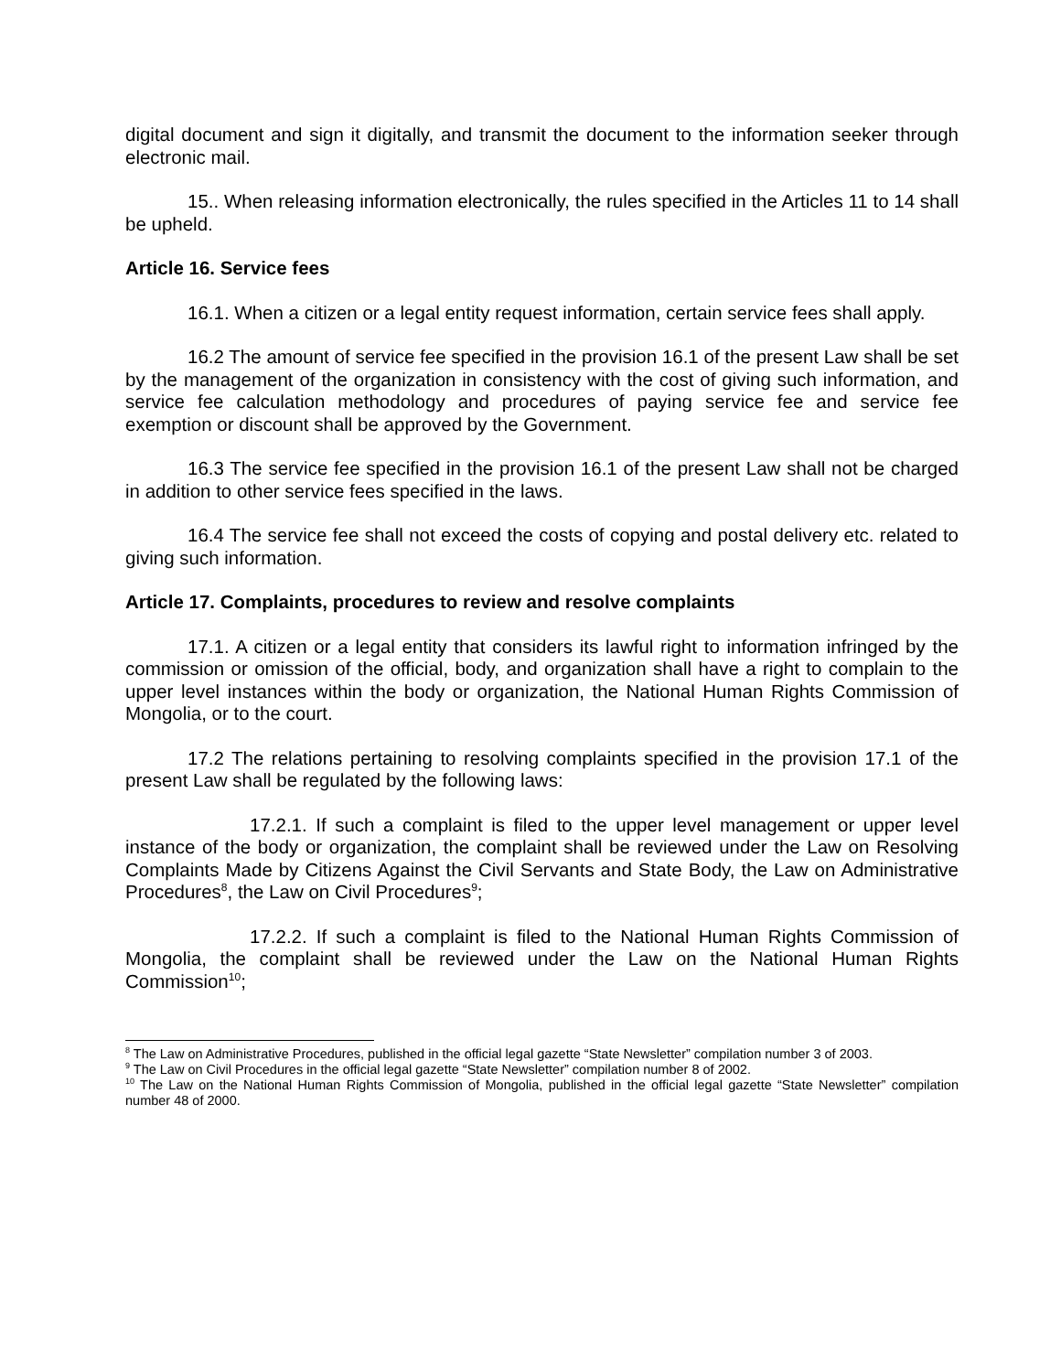digital document and sign it digitally, and transmit the document to the information seeker through electronic mail.
15.. When releasing information electronically, the rules specified in the Articles 11 to 14 shall be upheld.
Article 16. Service fees
16.1. When a citizen or a legal entity request information, certain service fees shall apply.
16.2 The amount of service fee specified in the provision 16.1 of the present Law shall be set by the management of the organization in consistency with the cost of giving such information, and service fee calculation methodology and procedures of paying service fee and service fee exemption or discount shall be approved by the Government.
16.3 The service fee specified in the provision 16.1 of the present Law shall not be charged in addition to other service fees specified in the laws.
16.4 The service fee shall not exceed the costs of copying and postal delivery etc. related to giving such information.
Article 17. Complaints, procedures to review and resolve complaints
17.1. A citizen or a legal entity that considers its lawful right to information infringed by the commission or omission of the official, body, and organization shall have a right to complain to the upper level instances within the body or organization, the National Human Rights Commission of Mongolia, or to the court.
17.2 The relations pertaining to resolving complaints specified in the provision 17.1 of the present Law shall be regulated by the following laws:
17.2.1. If such a complaint is filed to the upper level management or upper level instance of the body or organization, the complaint shall be reviewed under the Law on Resolving Complaints Made by Citizens Against the Civil Servants and State Body, the Law on Administrative Procedures<sup>8</sup>, the Law on Civil Procedures<sup>9</sup>;
17.2.2. If such a complaint is filed to the National Human Rights Commission of Mongolia, the complaint shall be reviewed under the Law on the National Human Rights Commission<sup>10</sup>;
<sup>8</sup> The Law on Administrative Procedures, published in the official legal gazette “State Newsletter” compilation number 3 of 2003.
<sup>9</sup> The Law on Civil Procedures in the official legal gazette “State Newsletter” compilation number 8 of 2002.
<sup>10</sup> The Law on the National Human Rights Commission of Mongolia, published in the official legal gazette “State Newsletter” compilation number 48 of 2000.